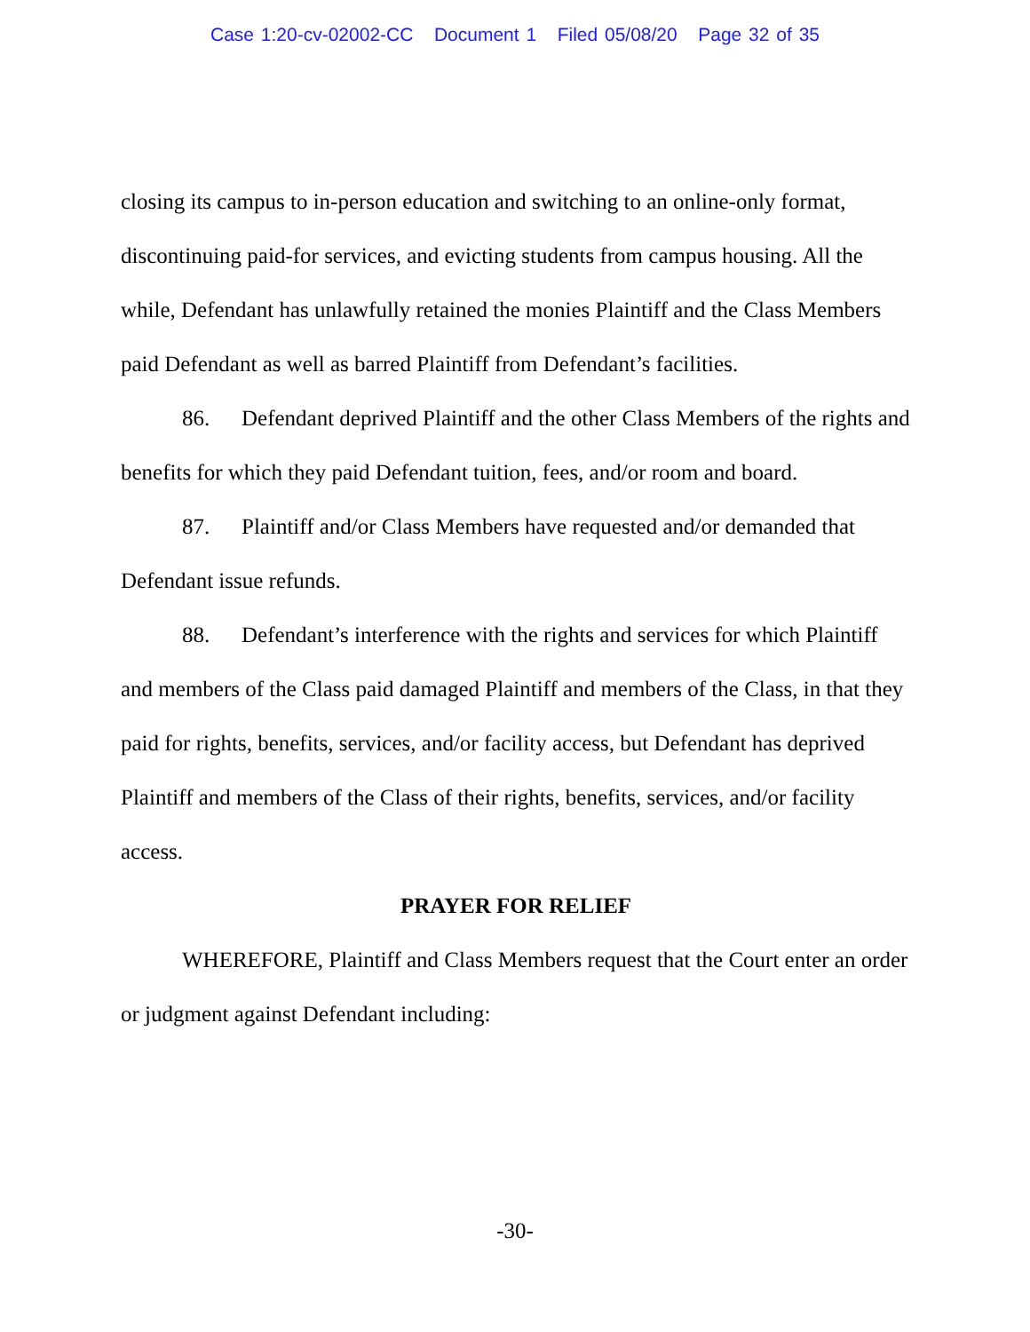Case 1:20-cv-02002-CC Document 1 Filed 05/08/20 Page 32 of 35
closing its campus to in-person education and switching to an online-only format, discontinuing paid-for services, and evicting students from campus housing. All the while, Defendant has unlawfully retained the monies Plaintiff and the Class Members paid Defendant as well as barred Plaintiff from Defendant’s facilities.
86. Defendant deprived Plaintiff and the other Class Members of the rights and benefits for which they paid Defendant tuition, fees, and/or room and board.
87. Plaintiff and/or Class Members have requested and/or demanded that Defendant issue refunds.
88. Defendant’s interference with the rights and services for which Plaintiff and members of the Class paid damaged Plaintiff and members of the Class, in that they paid for rights, benefits, services, and/or facility access, but Defendant has deprived Plaintiff and members of the Class of their rights, benefits, services, and/or facility access.
PRAYER FOR RELIEF
WHEREFORE, Plaintiff and Class Members request that the Court enter an order or judgment against Defendant including:
-30-